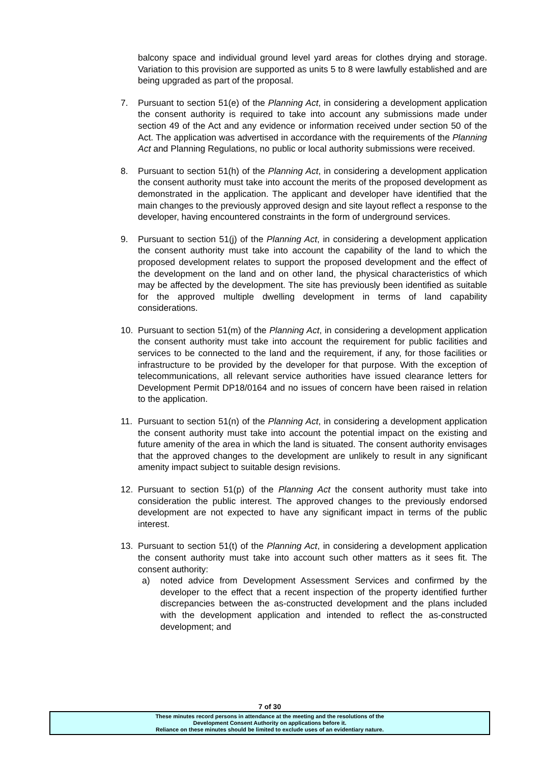balcony space and individual ground level yard areas for clothes drying and storage. Variation to this provision are supported as units 5 to 8 were lawfully established and are being upgraded as part of the proposal.
7. Pursuant to section 51(e) of the Planning Act, in considering a development application the consent authority is required to take into account any submissions made under section 49 of the Act and any evidence or information received under section 50 of the Act. The application was advertised in accordance with the requirements of the Planning Act and Planning Regulations, no public or local authority submissions were received.
8. Pursuant to section 51(h) of the Planning Act, in considering a development application the consent authority must take into account the merits of the proposed development as demonstrated in the application. The applicant and developer have identified that the main changes to the previously approved design and site layout reflect a response to the developer, having encountered constraints in the form of underground services.
9. Pursuant to section 51(j) of the Planning Act, in considering a development application the consent authority must take into account the capability of the land to which the proposed development relates to support the proposed development and the effect of the development on the land and on other land, the physical characteristics of which may be affected by the development. The site has previously been identified as suitable for the approved multiple dwelling development in terms of land capability considerations.
10. Pursuant to section 51(m) of the Planning Act, in considering a development application the consent authority must take into account the requirement for public facilities and services to be connected to the land and the requirement, if any, for those facilities or infrastructure to be provided by the developer for that purpose. With the exception of telecommunications, all relevant service authorities have issued clearance letters for Development Permit DP18/0164 and no issues of concern have been raised in relation to the application.
11. Pursuant to section 51(n) of the Planning Act, in considering a development application the consent authority must take into account the potential impact on the existing and future amenity of the area in which the land is situated. The consent authority envisages that the approved changes to the development are unlikely to result in any significant amenity impact subject to suitable design revisions.
12. Pursuant to section 51(p) of the Planning Act the consent authority must take into consideration the public interest. The approved changes to the previously endorsed development are not expected to have any significant impact in terms of the public interest.
13. Pursuant to section 51(t) of the Planning Act, in considering a development application the consent authority must take into account such other matters as it sees fit. The consent authority:
a) noted advice from Development Assessment Services and confirmed by the developer to the effect that a recent inspection of the property identified further discrepancies between the as-constructed development and the plans included with the development application and intended to reflect the as-constructed development; and
7 of 30
These minutes record persons in attendance at the meeting and the resolutions of the
Development Consent Authority on applications before it.
Reliance on these minutes should be limited to exclude uses of an evidentiary nature.